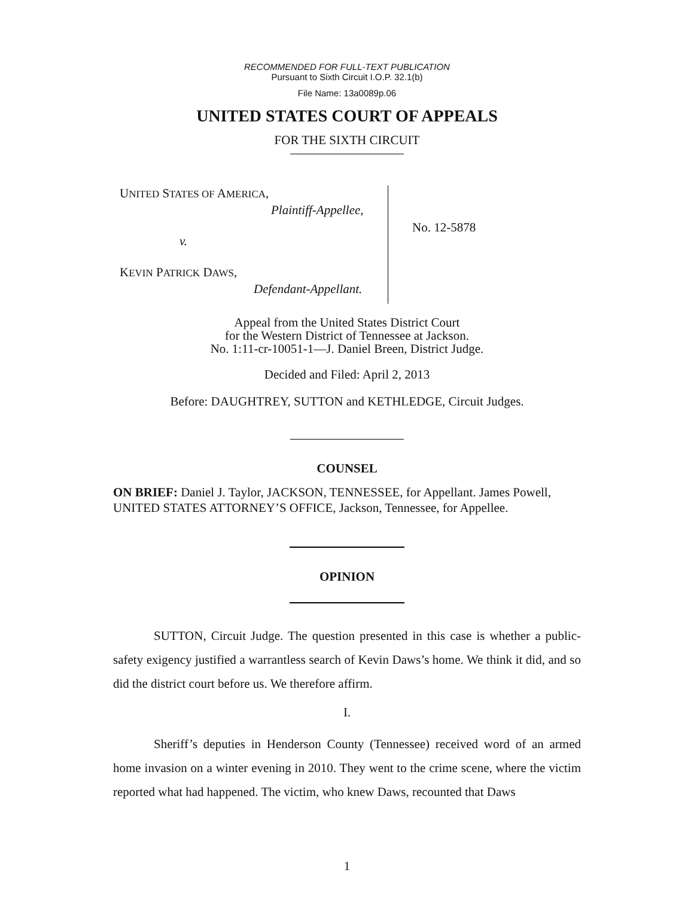RECOMMENDED FOR FULL-TEXT PUBLICATION
Pursuant to Sixth Circuit I.O.P. 32.1(b)
File Name: 13a0089p.06
UNITED STATES COURT OF APPEALS
FOR THE SIXTH CIRCUIT
UNITED STATES OF AMERICA,
Plaintiff-Appellee,
v.
KEVIN PATRICK DAWS,
Defendant-Appellant.
No. 12-5878
Appeal from the United States District Court
for the Western District of Tennessee at Jackson.
No. 1:11-cr-10051-1—J. Daniel Breen, District Judge.
Decided and Filed: April 2, 2013
Before: DAUGHTREY, SUTTON and KETHLEDGE, Circuit Judges.
COUNSEL
ON BRIEF: Daniel J. Taylor, JACKSON, TENNESSEE, for Appellant. James Powell, UNITED STATES ATTORNEY’S OFFICE, Jackson, Tennessee, for Appellee.
OPINION
SUTTON, Circuit Judge. The question presented in this case is whether a public-safety exigency justified a warrantless search of Kevin Daws’s home. We think it did, and so did the district court before us. We therefore affirm.
I.
Sheriff’s deputies in Henderson County (Tennessee) received word of an armed home invasion on a winter evening in 2010. They went to the crime scene, where the victim reported what had happened. The victim, who knew Daws, recounted that Daws
1